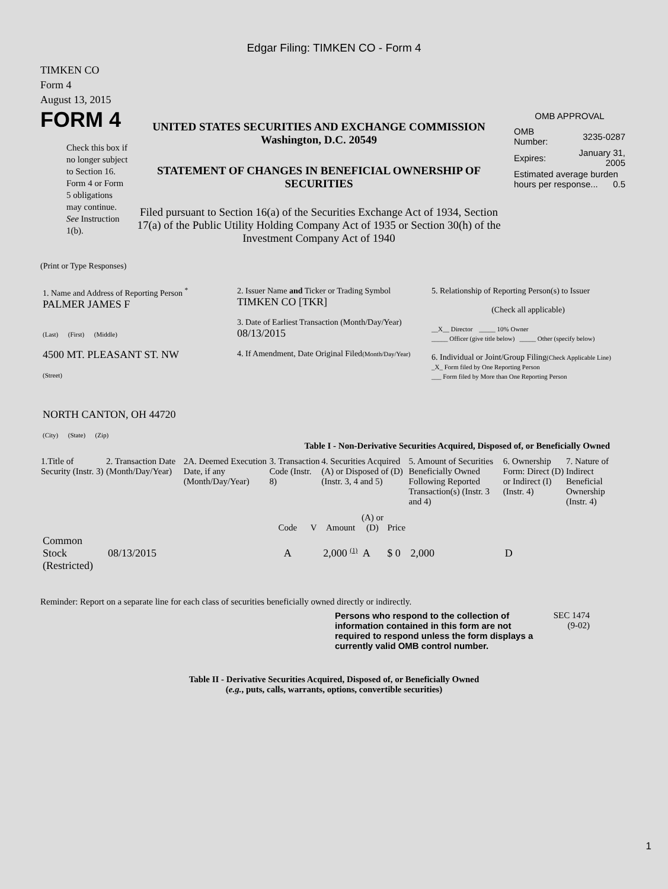Edgar Filing: TIMKEN CO - Form 4
TIMKEN CO
Form 4
August 13, 2015
FORM 4
Check this box if no longer subject to Section 16. Form 4 or Form 5 obligations may continue. See Instruction 1(b).
UNITED STATES SECURITIES AND EXCHANGE COMMISSION
Washington, D.C. 20549
STATEMENT OF CHANGES IN BENEFICIAL OWNERSHIP OF SECURITIES
Filed pursuant to Section 16(a) of the Securities Exchange Act of 1934, Section 17(a) of the Public Utility Holding Company Act of 1935 or Section 30(h) of the Investment Company Act of 1940
OMB APPROVAL
| OMB Number: | 3235-0287 |
| Expires: | January 31, 2005 |
| Estimated average burden hours per response... 0.5 | |
(Print or Type Responses)
| 1. Name and Address of Reporting Person <sup>*</sup> PALMER JAMES F (Last) (First) (Middle) 4500 MT. PLEASANT ST. NW (Street) NORTH CANTON, OH 44720 (City) (State) (Zip) | 2. Issuer Name and Ticker or Trading Symbol TIMKEN CO [TKR] 3. Date of Earliest Transaction (Month/Day/Year) 08/13/2015 4. If Amendment, Date Original Filed (Month/Day/Year) | 5. Relationship of Reporting Person(s) to Issuer (Check all applicable) __X__ Director _____ 10% Owner _____ Officer (give title below) _____ Other (specify below) 6. Individual or Joint/Group Filing (Check Applicable Line) _X_ Form filed by One Reporting Person ___ Form filed by More than One Reporting Person |
Table I - Non-Derivative Securities Acquired, Disposed of, or Beneficially Owned
| 1.Title of Security (Instr. 3) | 2. Transaction Date (Month/Day/Year) | 2A. Deemed Execution Date, if any (Month/Day/Year) | 3. Transaction Code (Instr. 8) | | 4. Securities Acquired (A) or Disposed of (D) (Instr. 3, 4 and 5) | | | 5. Amount of Securities Beneficially Owned Following Reported Transaction(s) (Instr. 3 and 4) | 6. Ownership Form: Direct (D) or Indirect (I) (Instr. 4) | 7. Nature of Indirect Beneficial Ownership (Instr. 4) |
| --- | --- | --- | --- | --- | --- | --- | --- | --- | --- | --- |
| | | | Code | V | Amount | (A) or (D) | Price | | | |
| Common Stock (Restricted) | 08/13/2015 | | A | | 2,000 <sup>(1)</sup> | A | $ 0 | 2,000 | D | |
Reminder: Report on a separate line for each class of securities beneficially owned directly or indirectly.
Persons who respond to the collection of information contained in this form are not required to respond unless the form displays a currently valid OMB control number.
SEC 1474
(9-02)
Table II - Derivative Securities Acquired, Disposed of, or Beneficially Owned
(e.g., puts, calls, warrants, options, convertible securities)
1